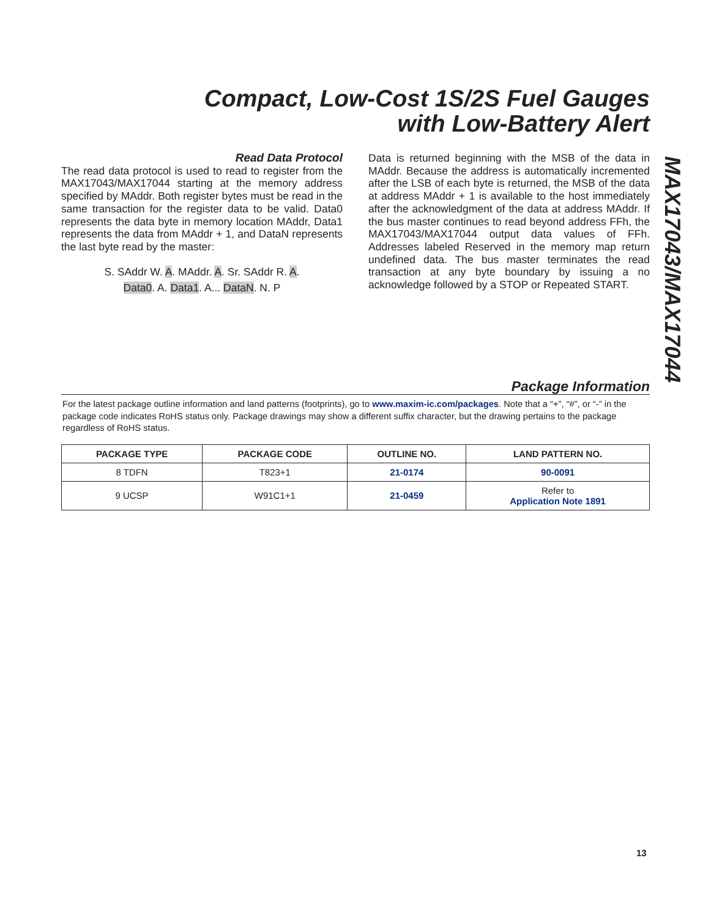Compact, Low-Cost 1S/2S Fuel Gauges
with Low-Battery Alert
Read Data Protocol
The read data protocol is used to read to register from the MAX17043/MAX17044 starting at the memory address specified by MAddr. Both register bytes must be read in the same transaction for the register data to be valid. Data0 represents the data byte in memory location MAddr, Data1 represents the data from MAddr + 1, and DataN represents the last byte read by the master:
S. SAddr W. A. MAddr. A. Sr. SAddr R. A.
Data0. A. Data1. A... DataN. N. P
Data is returned beginning with the MSB of the data in MAddr. Because the address is automatically incremented after the LSB of each byte is returned, the MSB of the data at address MAddr + 1 is available to the host immediately after the acknowledgment of the data at address MAddr. If the bus master continues to read beyond address FFh, the MAX17043/MAX17044 output data values of FFh. Addresses labeled Reserved in the memory map return undefined data. The bus master terminates the read transaction at any byte boundary by issuing a no acknowledge followed by a STOP or Repeated START.
MAX17043/MAX17044
Package Information
For the latest package outline information and land patterns (footprints), go to www.maxim-ic.com/packages. Note that a “+”, “#”, or “-” in the package code indicates RoHS status only. Package drawings may show a different suffix character, but the drawing pertains to the package regardless of RoHS status.
| PACKAGE TYPE | PACKAGE CODE | OUTLINE NO. | LAND PATTERN NO. |
| --- | --- | --- | --- |
| 8 TDFN | T823+1 | 21-0174 | 90-0091 |
| 9 UCSP | W91C1+1 | 21-0459 | Refer to Application Note 1891 |
13